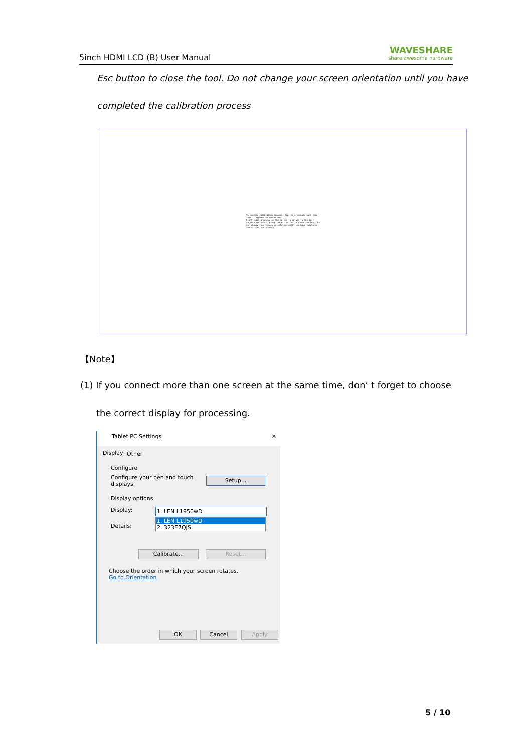5inch HDMI LCD (B) User Manual WAVESHARE
share awesome hardware
Esc button to close the tool. Do not change your screen orientation until you have
completed the calibration process
To provide calibration samples, tap the crosshair each time that it appears on the screen.
Right-click anywhere on the screen to return to the last calibration point. Press the Esc button to close the tool. Do not change your screen orientation until you have completed the calibration process.
【Note】
(1) If you connect more than one screen at the same time, don’ t forget to choose
the correct display for processing.
Tablet PC Settings ✕
Display Other
Configure
Configure your pen and touch displays.
Setup...
Display options
Display: 1. LEN L1950wD
1. LEN L1950wD
2. 323E7QJS
Details:
Calibrate... Reset...
Choose the order in which your screen rotates.
Go to Orientation
OK Cancel Apply
5 / 10